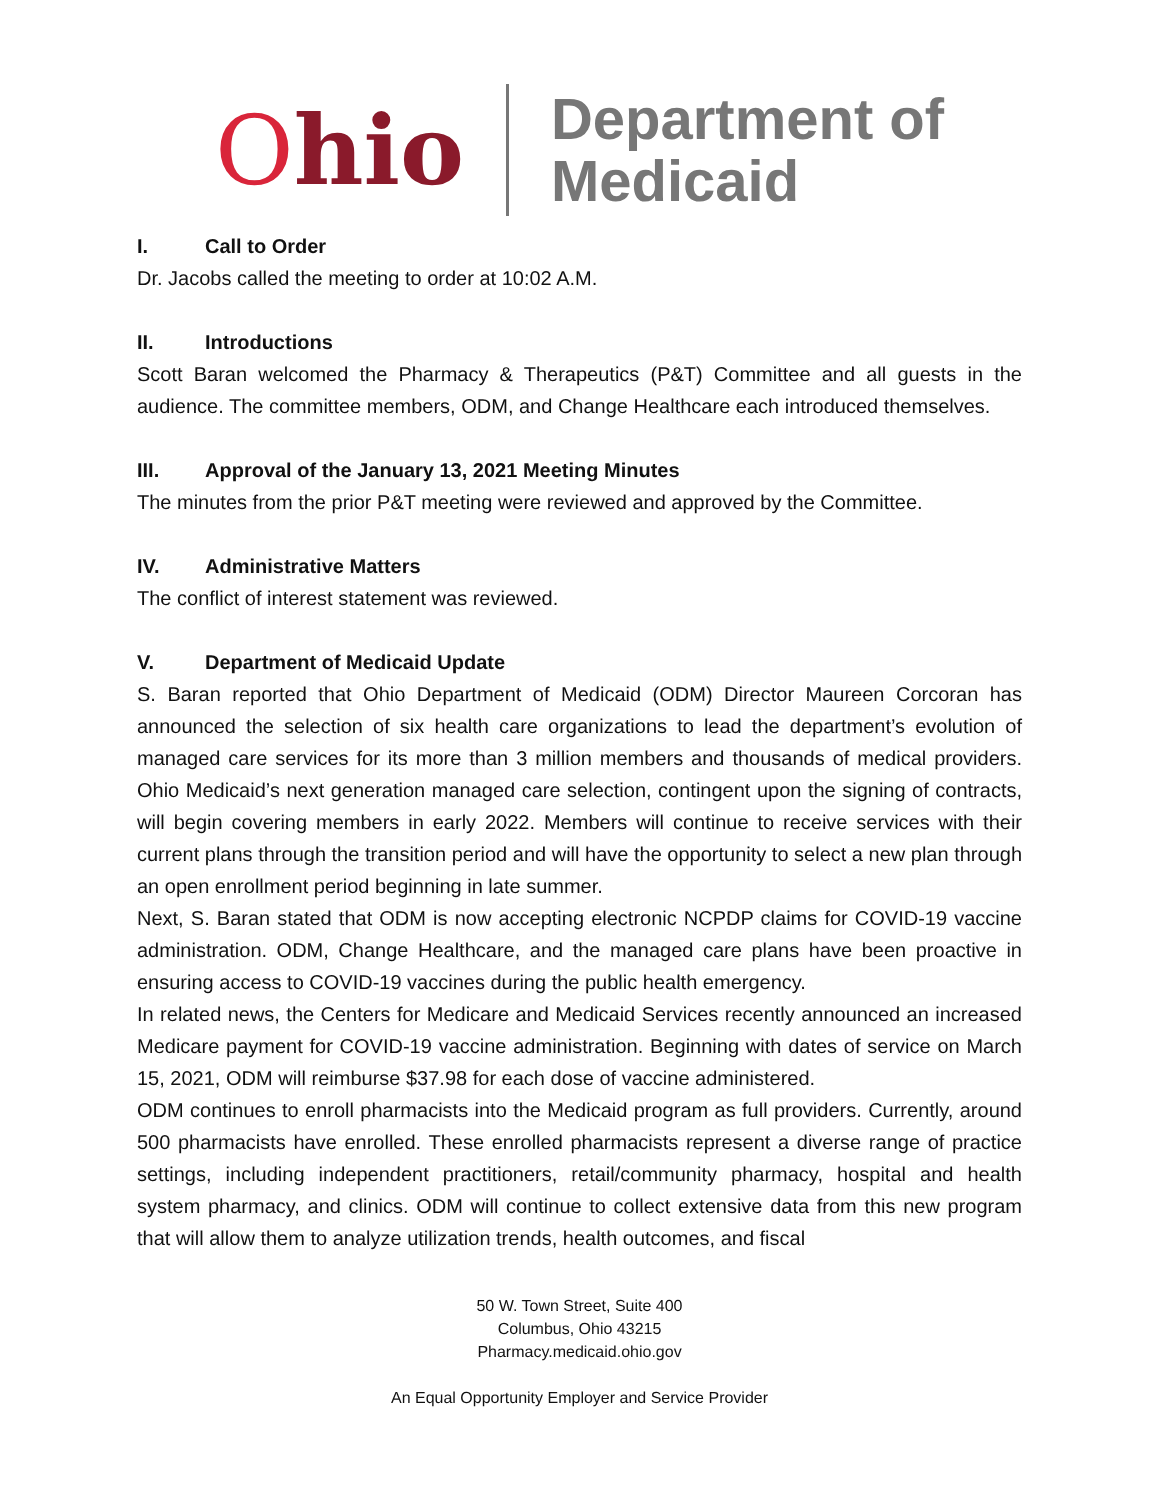Ohio
Department of
Medicaid
I. Call to Order
Dr. Jacobs called the meeting to order at 10:02 A.M.
II. Introductions
Scott Baran welcomed the Pharmacy & Therapeutics (P&T) Committee and all guests in the audience. The committee members, ODM, and Change Healthcare each introduced themselves.
III. Approval of the January 13, 2021 Meeting Minutes
The minutes from the prior P&T meeting were reviewed and approved by the Committee.
IV. Administrative Matters
The conflict of interest statement was reviewed.
V. Department of Medicaid Update
S. Baran reported that Ohio Department of Medicaid (ODM) Director Maureen Corcoran has announced the selection of six health care organizations to lead the department’s evolution of managed care services for its more than 3 million members and thousands of medical providers. Ohio Medicaid’s next generation managed care selection, contingent upon the signing of contracts, will begin covering members in early 2022. Members will continue to receive services with their current plans through the transition period and will have the opportunity to select a new plan through an open enrollment period beginning in late summer.
Next, S. Baran stated that ODM is now accepting electronic NCPDP claims for COVID-19 vaccine administration. ODM, Change Healthcare, and the managed care plans have been proactive in ensuring access to COVID-19 vaccines during the public health emergency.
In related news, the Centers for Medicare and Medicaid Services recently announced an increased Medicare payment for COVID-19 vaccine administration. Beginning with dates of service on March 15, 2021, ODM will reimburse $37.98 for each dose of vaccine administered.
ODM continues to enroll pharmacists into the Medicaid program as full providers. Currently, around 500 pharmacists have enrolled. These enrolled pharmacists represent a diverse range of practice settings, including independent practitioners, retail/community pharmacy, hospital and health system pharmacy, and clinics. ODM will continue to collect extensive data from this new program that will allow them to analyze utilization trends, health outcomes, and fiscal
50 W. Town Street, Suite 400
Columbus, Ohio 43215
Pharmacy.medicaid.ohio.gov
An Equal Opportunity Employer and Service Provider